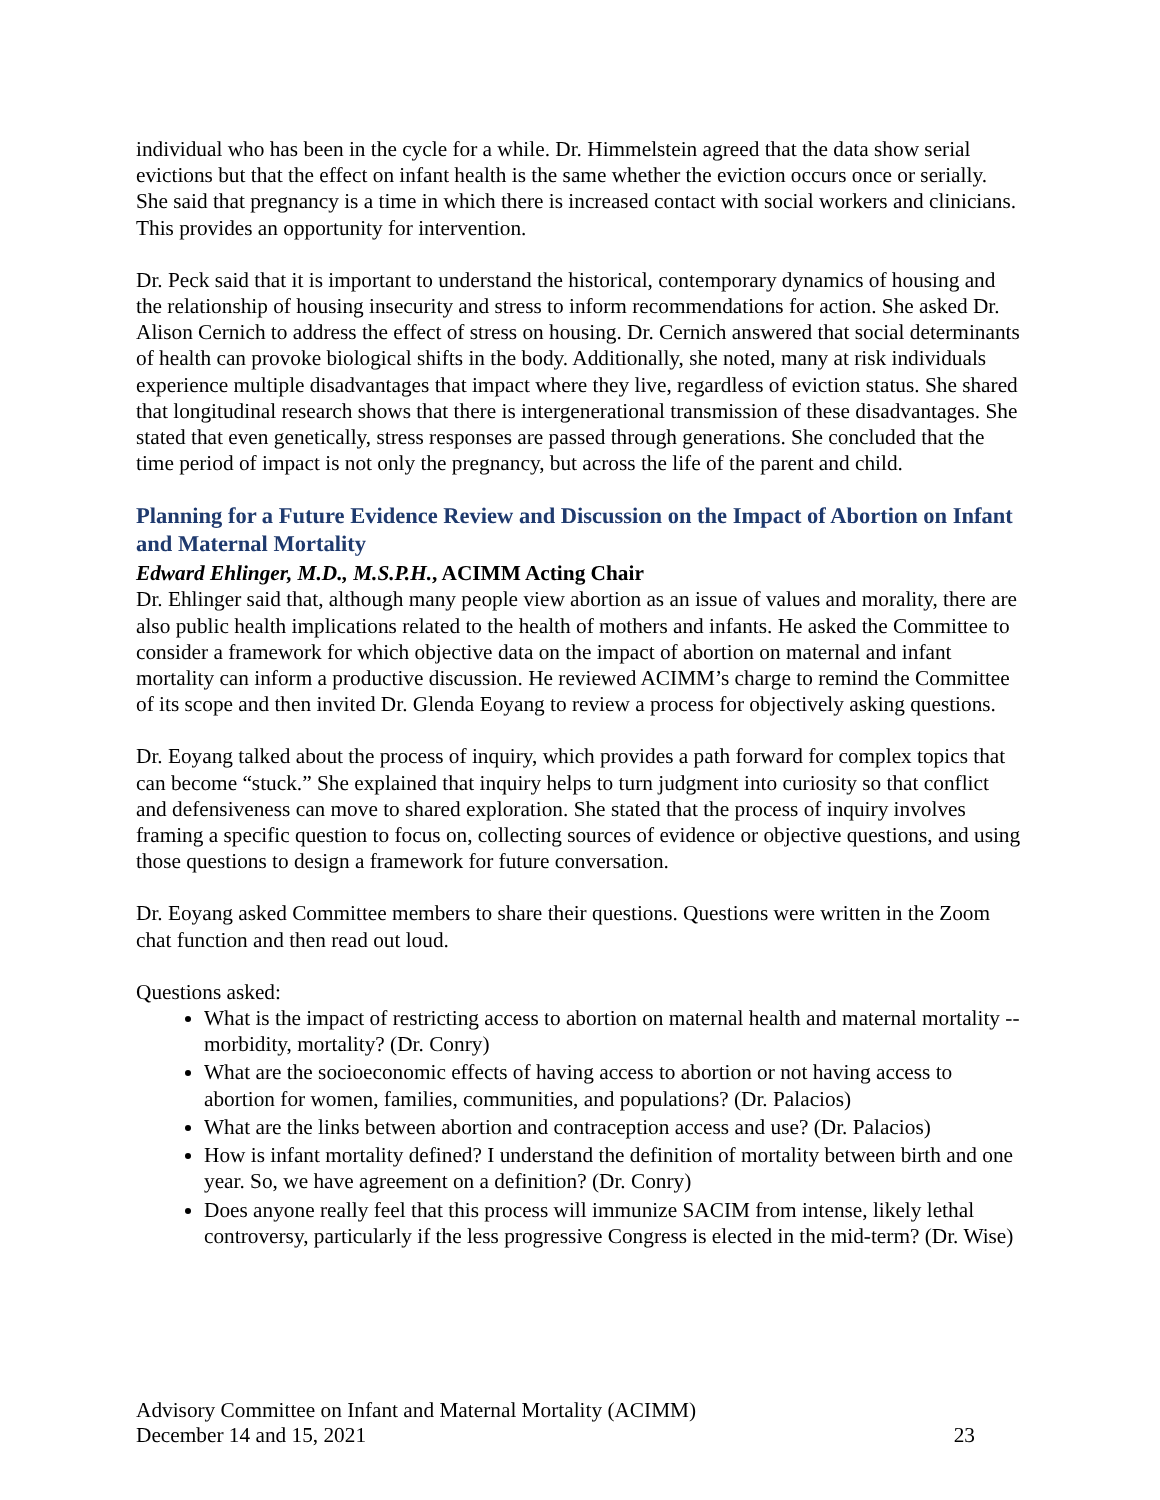individual who has been in the cycle for a while. Dr. Himmelstein agreed that the data show serial evictions but that the effect on infant health is the same whether the eviction occurs once or serially. She said that pregnancy is a time in which there is increased contact with social workers and clinicians. This provides an opportunity for intervention.
Dr. Peck said that it is important to understand the historical, contemporary dynamics of housing and the relationship of housing insecurity and stress to inform recommendations for action. She asked Dr. Alison Cernich to address the effect of stress on housing. Dr. Cernich answered that social determinants of health can provoke biological shifts in the body. Additionally, she noted, many at risk individuals experience multiple disadvantages that impact where they live, regardless of eviction status. She shared that longitudinal research shows that there is intergenerational transmission of these disadvantages. She stated that even genetically, stress responses are passed through generations. She concluded that the time period of impact is not only the pregnancy, but across the life of the parent and child.
Planning for a Future Evidence Review and Discussion on the Impact of Abortion on Infant and Maternal Mortality
Edward Ehlinger, M.D., M.S.P.H., ACIMM Acting Chair
Dr. Ehlinger said that, although many people view abortion as an issue of values and morality, there are also public health implications related to the health of mothers and infants. He asked the Committee to consider a framework for which objective data on the impact of abortion on maternal and infant mortality can inform a productive discussion. He reviewed ACIMM’s charge to remind the Committee of its scope and then invited Dr. Glenda Eoyang to review a process for objectively asking questions.
Dr. Eoyang talked about the process of inquiry, which provides a path forward for complex topics that can become “stuck.” She explained that inquiry helps to turn judgment into curiosity so that conflict and defensiveness can move to shared exploration. She stated that the process of inquiry involves framing a specific question to focus on, collecting sources of evidence or objective questions, and using those questions to design a framework for future conversation.
Dr. Eoyang asked Committee members to share their questions. Questions were written in the Zoom chat function and then read out loud.
Questions asked:
What is the impact of restricting access to abortion on maternal health and maternal mortality -- morbidity, mortality? (Dr. Conry)
What are the socioeconomic effects of having access to abortion or not having access to abortion for women, families, communities, and populations? (Dr. Palacios)
What are the links between abortion and contraception access and use? (Dr. Palacios)
How is infant mortality defined? I understand the definition of mortality between birth and one year. So, we have agreement on a definition? (Dr. Conry)
Does anyone really feel that this process will immunize SACIM from intense, likely lethal controversy, particularly if the less progressive Congress is elected in the mid-term? (Dr. Wise)
Advisory Committee on Infant and Maternal Mortality (ACIMM)
December 14 and 15, 2021 23